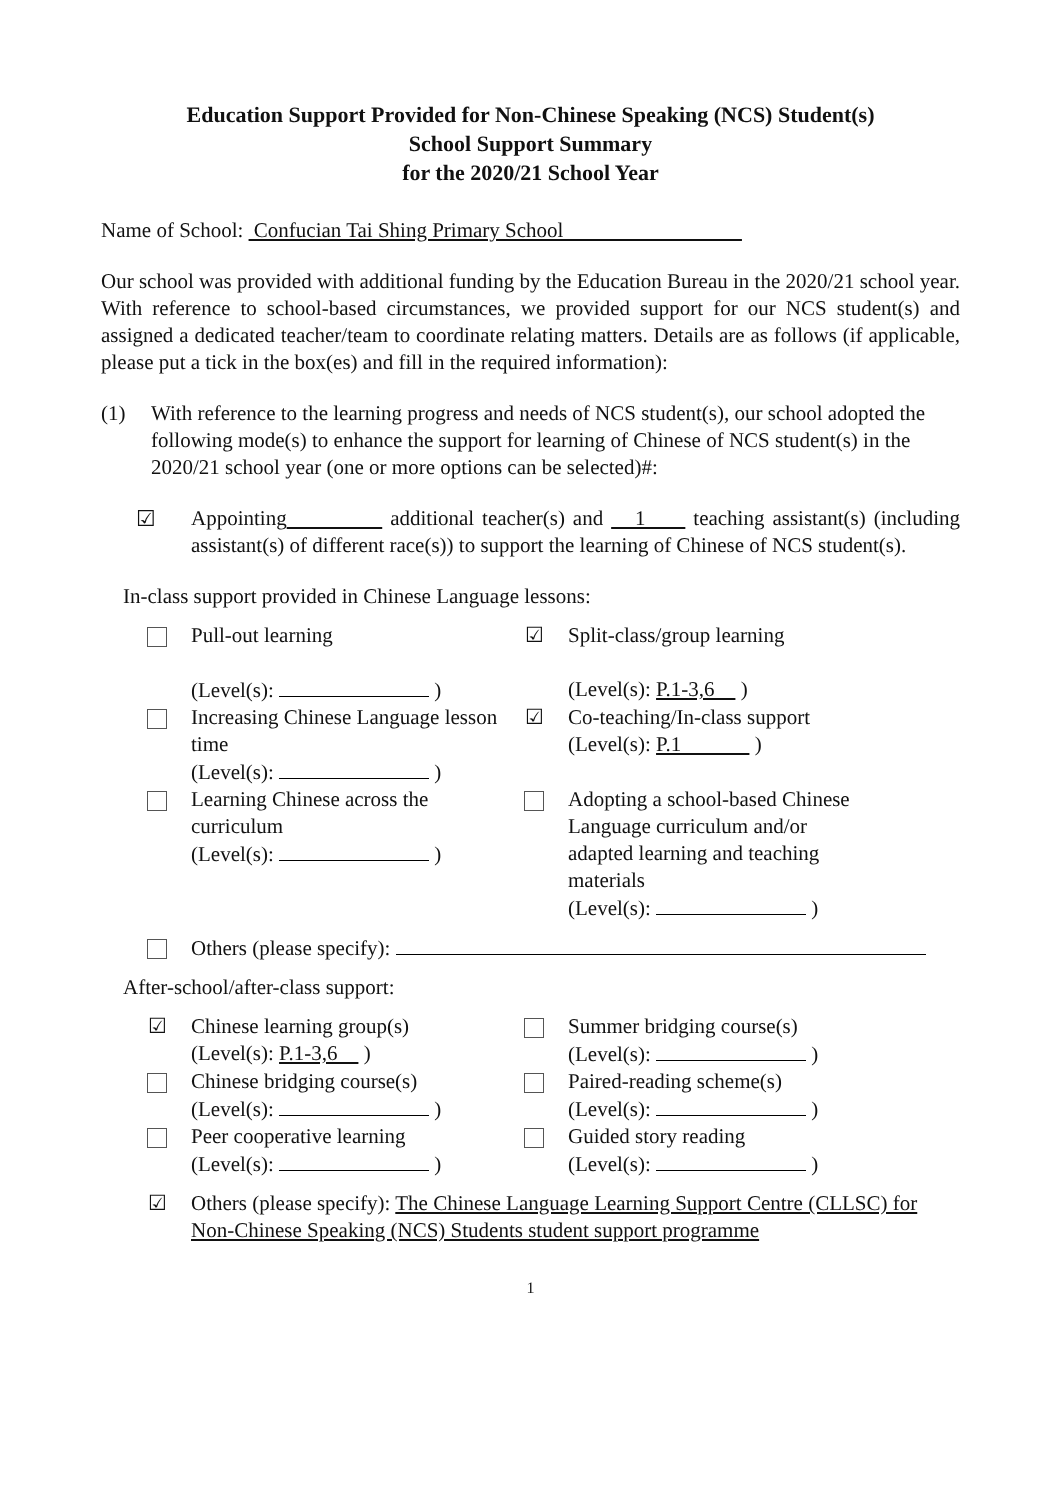Education Support Provided for Non-Chinese Speaking (NCS) Student(s)
School Support Summary
for the 2020/21 School Year
Name of School: Confucian Tai Shing Primary School
Our school was provided with additional funding by the Education Bureau in the 2020/21 school year. With reference to school-based circumstances, we provided support for our NCS student(s) and assigned a dedicated teacher/team to coordinate relating matters. Details are as follows (if applicable, please put a tick in the box(es) and fill in the required information):
(1) With reference to the learning progress and needs of NCS student(s), our school adopted the following mode(s) to enhance the support for learning of Chinese of NCS student(s) in the 2020/21 school year (one or more options can be selected)#:
☑ Appointing additional teacher(s) and 1 teaching assistant(s) (including assistant(s) of different race(s)) to support the learning of Chinese of NCS student(s).
In-class support provided in Chinese Language lessons:
Pull-out learning
(Level(s): )
☑ Split-class/group learning
(Level(s): P.1-3,6 )
Increasing Chinese Language lesson time
(Level(s): )
☑ Co-teaching/In-class support
(Level(s): P.1 )
Learning Chinese across the curriculum
(Level(s): )
Adopting a school-based Chinese Language curriculum and/or adapted learning and teaching materials
(Level(s): )
Others (please specify):
After-school/after-class support:
☑ Chinese learning group(s)
(Level(s): P.1-3,6 )
Summer bridging course(s)
(Level(s): )
Chinese bridging course(s)
(Level(s): )
Paired-reading scheme(s)
(Level(s): )
Peer cooperative learning
(Level(s): )
Guided story reading
(Level(s): )
☑ Others (please specify): The Chinese Language Learning Support Centre (CLLSC) for Non-Chinese Speaking (NCS) Students student support programme
1